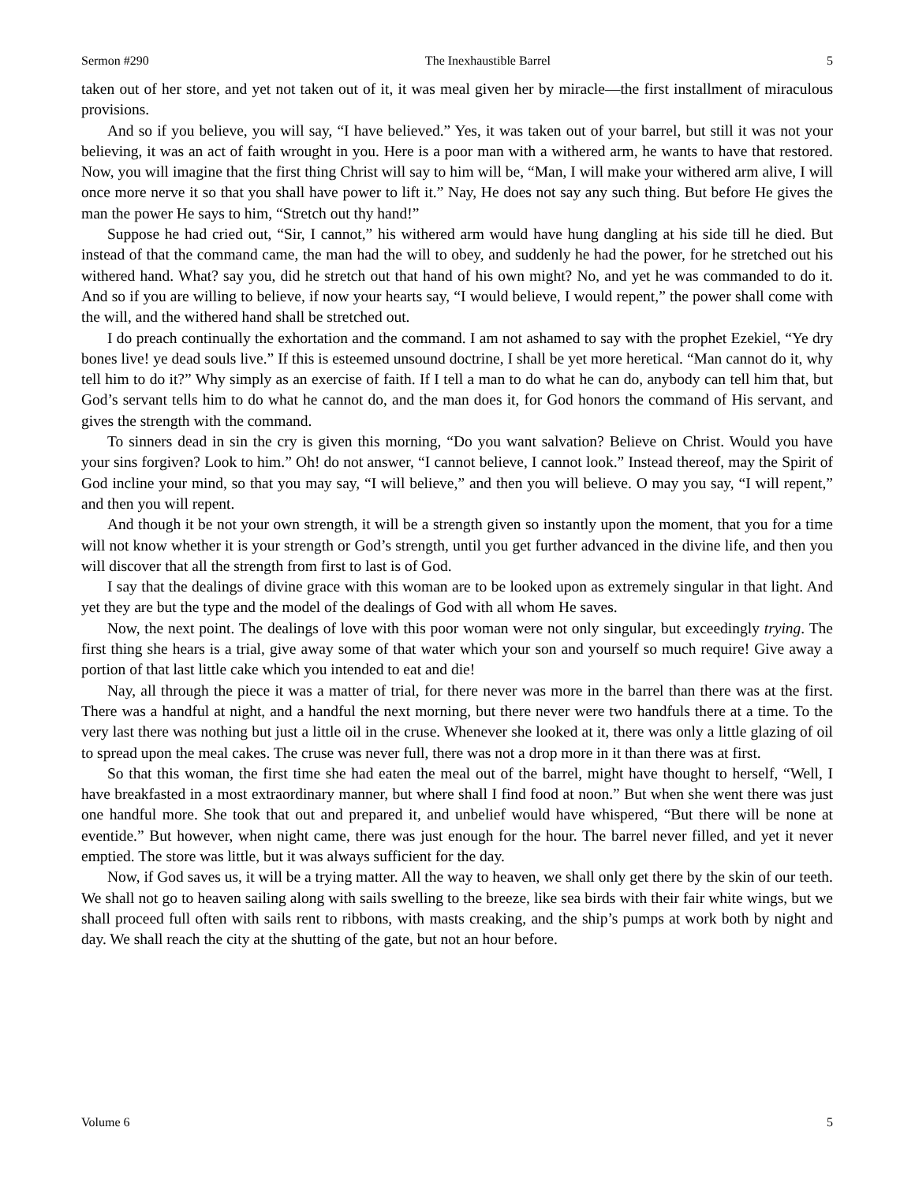Sermon #290 The Inexhaustible Barrel 5
taken out of her store, and yet not taken out of it, it was meal given her by miracle—the first installment of miraculous provisions.
And so if you believe, you will say, “I have believed.” Yes, it was taken out of your barrel, but still it was not your believing, it was an act of faith wrought in you. Here is a poor man with a withered arm, he wants to have that restored. Now, you will imagine that the first thing Christ will say to him will be, “Man, I will make your withered arm alive, I will once more nerve it so that you shall have power to lift it.” Nay, He does not say any such thing. But before He gives the man the power He says to him, “Stretch out thy hand!”
Suppose he had cried out, “Sir, I cannot,” his withered arm would have hung dangling at his side till he died. But instead of that the command came, the man had the will to obey, and suddenly he had the power, for he stretched out his withered hand. What? say you, did he stretch out that hand of his own might? No, and yet he was commanded to do it. And so if you are willing to believe, if now your hearts say, “I would believe, I would repent,” the power shall come with the will, and the withered hand shall be stretched out.
I do preach continually the exhortation and the command. I am not ashamed to say with the prophet Ezekiel, “Ye dry bones live! ye dead souls live.” If this is esteemed unsound doctrine, I shall be yet more heretical. “Man cannot do it, why tell him to do it?” Why simply as an exercise of faith. If I tell a man to do what he can do, anybody can tell him that, but God’s servant tells him to do what he cannot do, and the man does it, for God honors the command of His servant, and gives the strength with the command.
To sinners dead in sin the cry is given this morning, “Do you want salvation? Believe on Christ. Would you have your sins forgiven? Look to him.” Oh! do not answer, “I cannot believe, I cannot look.” Instead thereof, may the Spirit of God incline your mind, so that you may say, “I will believe,” and then you will believe. O may you say, “I will repent,” and then you will repent.
And though it be not your own strength, it will be a strength given so instantly upon the moment, that you for a time will not know whether it is your strength or God’s strength, until you get further advanced in the divine life, and then you will discover that all the strength from first to last is of God.
I say that the dealings of divine grace with this woman are to be looked upon as extremely singular in that light. And yet they are but the type and the model of the dealings of God with all whom He saves.
Now, the next point. The dealings of love with this poor woman were not only singular, but exceedingly trying. The first thing she hears is a trial, give away some of that water which your son and yourself so much require! Give away a portion of that last little cake which you intended to eat and die!
Nay, all through the piece it was a matter of trial, for there never was more in the barrel than there was at the first. There was a handful at night, and a handful the next morning, but there never were two handfuls there at a time. To the very last there was nothing but just a little oil in the cruse. Whenever she looked at it, there was only a little glazing of oil to spread upon the meal cakes. The cruse was never full, there was not a drop more in it than there was at first.
So that this woman, the first time she had eaten the meal out of the barrel, might have thought to herself, “Well, I have breakfasted in a most extraordinary manner, but where shall I find food at noon.” But when she went there was just one handful more. She took that out and prepared it, and unbelief would have whispered, “But there will be none at eventide.” But however, when night came, there was just enough for the hour. The barrel never filled, and yet it never emptied. The store was little, but it was always sufficient for the day.
Now, if God saves us, it will be a trying matter. All the way to heaven, we shall only get there by the skin of our teeth. We shall not go to heaven sailing along with sails swelling to the breeze, like sea birds with their fair white wings, but we shall proceed full often with sails rent to ribbons, with masts creaking, and the ship’s pumps at work both by night and day. We shall reach the city at the shutting of the gate, but not an hour before.
Volume 6 5